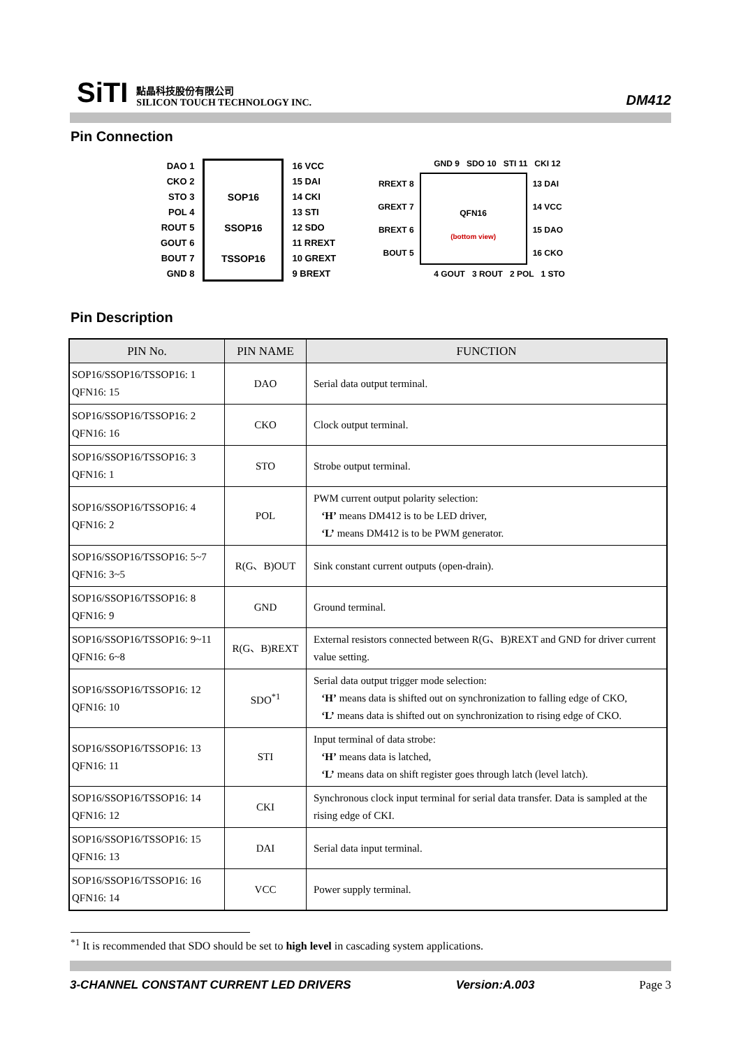SiTI
點晶科技股份有限公司
SILICON TOUCH TECHNOLOGY INC.
DM412
Pin Connection
DAO 1
CKO 2
STO 3
POL 4
ROUT 5
GOUT 6
BOUT 7
GND 8
SOP16
SSOP16
TSSOP16
16 VCC
15 DAI
14 CKI
13 STI
12 SDO
11 RREXT
10 GREXT
9 BREXT
GND 9 SDO 10 STI 11 CKI 12
RREXT 8
GREXT 7
BREXT 6
BOUT 5
QFN16
(bottom view)
13 DAI
14 VCC
15 DAO
16 CKO
4 GOUT 3 ROUT 2 POL 1 STO
Pin Description
| PIN No. | PIN NAME | FUNCTION |
| --- | --- | --- |
| SOP16/SSOP16/TSSOP16: 1 QFN16: 15 | DAO | Serial data output terminal. |
| SOP16/SSOP16/TSSOP16: 2 QFN16: 16 | CKO | Clock output terminal. |
| SOP16/SSOP16/TSSOP16: 3 QFN16: 1 | STO | Strobe output terminal. |
| SOP16/SSOP16/TSSOP16: 4 QFN16: 2 | POL | PWM current output polarity selection: ‘H’ means DM412 is to be LED driver, ‘L’ means DM412 is to be PWM generator. |
| SOP16/SSOP16/TSSOP16: 5~7 QFN16: 3~5 | R(G、B)OUT | Sink constant current outputs (open-drain). |
| SOP16/SSOP16/TSSOP16: 8 QFN16: 9 | GND | Ground terminal. |
| SOP16/SSOP16/TSSOP16: 9~11 QFN16: 6~8 | R(G、B)REXT | External resistors connected between R(G、B)REXT and GND for driver current value setting. |
| SOP16/SSOP16/TSSOP16: 12 QFN16: 10 | SDO<sup>*1</sup> | Serial data output trigger mode selection: ‘H’ means data is shifted out on synchronization to falling edge of CKO, ‘L’ means data is shifted out on synchronization to rising edge of CKO. |
| SOP16/SSOP16/TSSOP16: 13 QFN16: 11 | STI | Input terminal of data strobe: ‘H’ means data is latched, ‘L’ means data on shift register goes through latch (level latch). |
| SOP16/SSOP16/TSSOP16: 14 QFN16: 12 | CKI | Synchronous clock input terminal for serial data transfer. Data is sampled at the rising edge of CKI. |
| SOP16/SSOP16/TSSOP16: 15 QFN16: 13 | DAI | Serial data input terminal. |
| SOP16/SSOP16/TSSOP16: 16 QFN16: 14 | VCC | Power supply terminal. |
<sup>*1</sup> It is recommended that SDO should be set to high level in cascading system applications.
3-CHANNEL CONSTANT CURRENT LED DRIVERS Version:A.003 Page 3